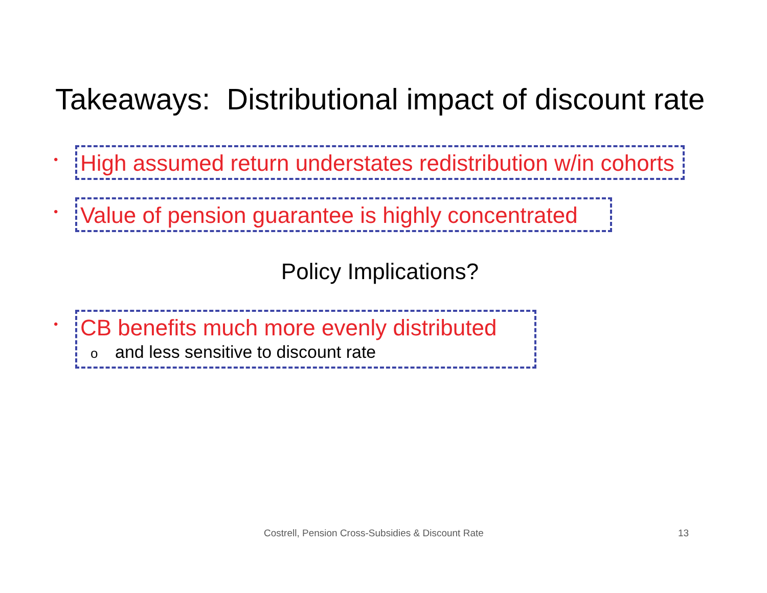Takeaways: Distributional impact of discount rate
•
High assumed return understates redistribution w/in cohorts
•
Value of pension guarantee is highly concentrated
Policy Implications?
•
CB benefits much more evenly distributed
oand less sensitive to discount rate
Costrell, Pension Cross-Subsidies & Discount Rate
13